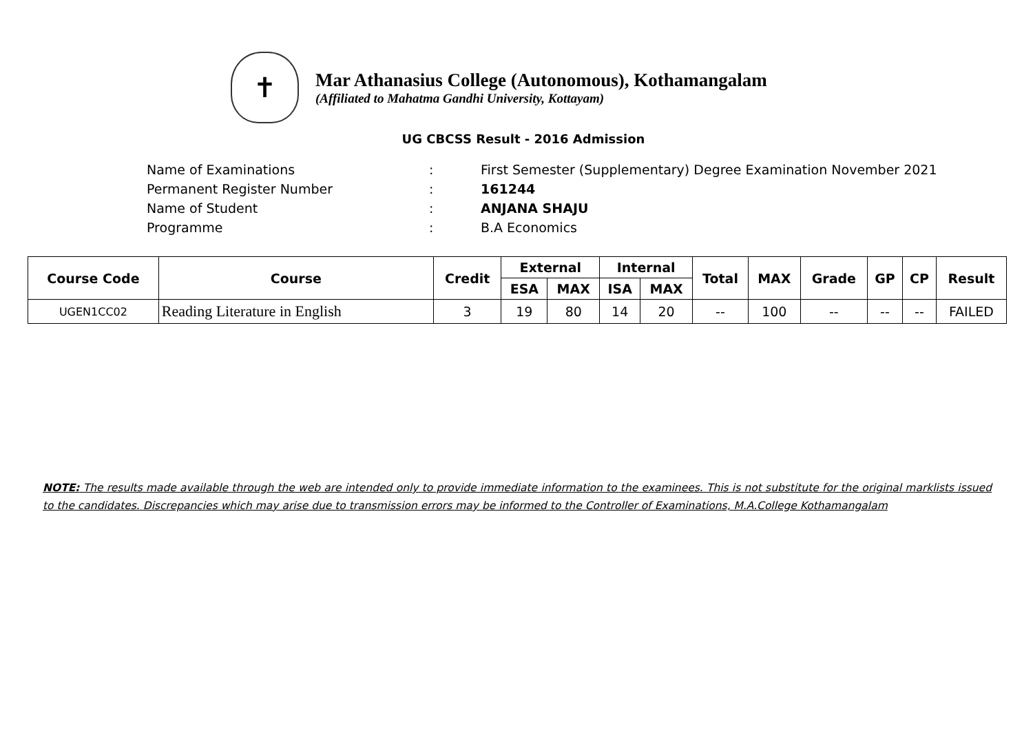✝
Mar Athanasius College (Autonomous), Kothamangalam
(Affiliated to Mahatma Gandhi University, Kottayam)
UG CBCSS Result - 2016 Admission
| Name of Examinations | : | First Semester (Supplementary) Degree Examination November 2021 |
| Permanent Register Number | : | 161244 |
| Name of Student | : | ANJANA SHAJU |
| Programme | : | B.A Economics |
| Course Code | Course | Credit | External | | Internal | | Total | MAX | Grade | GP | CP | Result |
| --- | --- | --- | --- | --- | --- | --- | --- | --- | --- | --- | --- | --- |
| | | | ESA | MAX | ISA | MAX | | | | | | |
| UGEN1CC02 | Reading Literature in English | 3 | 19 | 80 | 14 | 20 | -- | 100 | -- | -- | -- | FAILED |
NOTE: The results made available through the web are intended only to provide immediate information to the examinees. This is not substitute for the original marklists issued to the candidates. Discrepancies which may arise due to transmission errors may be informed to the Controller of Examinations, M.A.College Kothamangalam